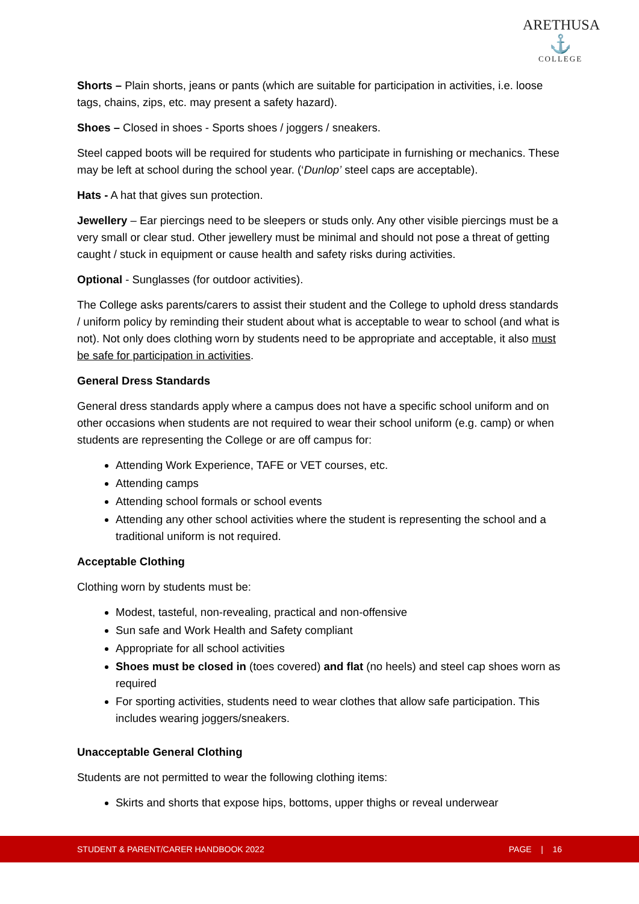ARETHUSA
⚓
COLLEGE
Shorts – Plain shorts, jeans or pants (which are suitable for participation in activities, i.e. loose tags, chains, zips, etc. may present a safety hazard).
Shoes – Closed in shoes - Sports shoes / joggers / sneakers.
Steel capped boots will be required for students who participate in furnishing or mechanics. These may be left at school during the school year. (‘Dunlop’ steel caps are acceptable).
Hats - A hat that gives sun protection.
Jewellery – Ear piercings need to be sleepers or studs only. Any other visible piercings must be a very small or clear stud. Other jewellery must be minimal and should not pose a threat of getting caught / stuck in equipment or cause health and safety risks during activities.
Optional - Sunglasses (for outdoor activities).
The College asks parents/carers to assist their student and the College to uphold dress standards / uniform policy by reminding their student about what is acceptable to wear to school (and what is not). Not only does clothing worn by students need to be appropriate and acceptable, it also must be safe for participation in activities.
General Dress Standards
General dress standards apply where a campus does not have a specific school uniform and on other occasions when students are not required to wear their school uniform (e.g. camp) or when students are representing the College or are off campus for:
Attending Work Experience, TAFE or VET courses, etc.
Attending camps
Attending school formals or school events
Attending any other school activities where the student is representing the school and a traditional uniform is not required.
Acceptable Clothing
Clothing worn by students must be:
Modest, tasteful, non-revealing, practical and non-offensive
Sun safe and Work Health and Safety compliant
Appropriate for all school activities
Shoes must be closed in (toes covered) and flat (no heels) and steel cap shoes worn as required
For sporting activities, students need to wear clothes that allow safe participation. This includes wearing joggers/sneakers.
Unacceptable General Clothing
Students are not permitted to wear the following clothing items:
Skirts and shorts that expose hips, bottoms, upper thighs or reveal underwear
STUDENT & PARENT/CARER HANDBOOK 2022 PAGE | 16